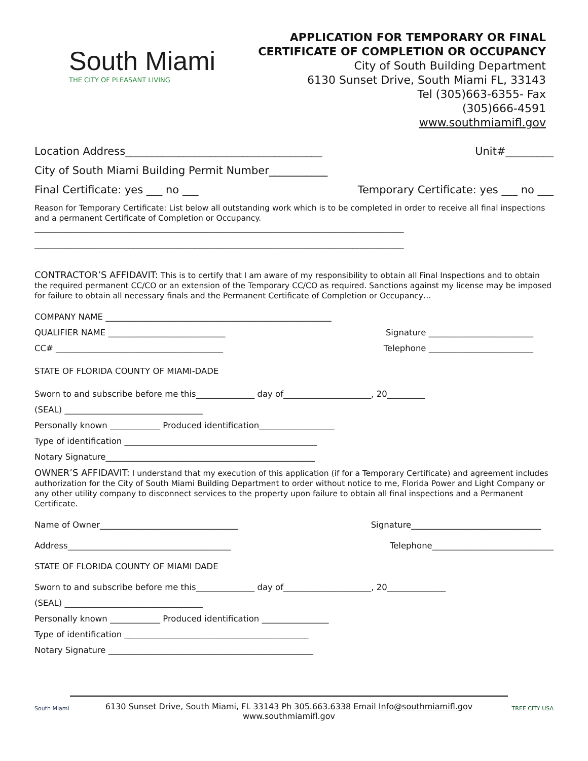South Miami
THE CITY OF PLEASANT LIVING
APPLICATION FOR TEMPORARY OR FINAL
CERTIFICATE OF COMPLETION OR OCCUPANCY
City of South Building Department
6130 Sunset Drive, South Miami FL, 33143
Tel (305)663-6355- Fax
(305)666-4591
www.southmiamifl.gov
Location Address_____________________________________ Unit#_________
City of South Miami Building Permit Number___________
Final Certificate: yes ___ no ___ Temporary Certificate: yes ___ no ___
Reason for Temporary Certificate: List below all outstanding work which is to be completed in order to receive all final inspections and a permanent Certificate of Completion or Occupancy.
______________________________________________________________________________________________
______________________________________________________________________________________________
CONTRACTOR’S AFFIDAVIT: This is to certify that I am aware of my responsibility to obtain all Final Inspections and to obtain the required permanent CC/CO or an extension of the Temporary CC/CO as required. Sanctions against my license may be imposed for failure to obtain all necessary finals and the Permanent Certificate of Completion or Occupancy…
COMPANY NAME ______________________________________________________
QUALIFIER NAME ____________________________ Signature _________________________
CC# ________________________________________ Telephone _________________________
STATE OF FLORIDA COUNTY OF MIAMI-DADE
Sworn to and subscribe before me this______________ day of_____________________, 20_________
(SEAL) _________________________________
Personally known ____________ Produced identification__________________
Type of identification ______________________________________________
Notary Signature__________________________________________________
OWNER’S AFFIDAVIT: I understand that my execution of this application (if for a Temporary Certificate) and agreement includes authorization for the City of South Miami Building Department to order without notice to me, Florida Power and Light Company or any other utility company to disconnect services to the property upon failure to obtain all final inspections and a Permanent Certificate.
Name of Owner_________________________________ Signature_______________________________
Address_______________________________________ Telephone_____________________________
STATE OF FLORIDA COUNTY OF MIAMI DADE
Sworn to and subscribe before me this______________ day of_____________________, 20______________
(SEAL) _________________________________
Personally known ____________ Produced identification ________________
Type of identification ____________________________________________
Notary Signature _________________________________________________
South Miami
6130 Sunset Drive, South Miami, FL 33143 Ph 305.663.6338 Email Info@southmiamifl.gov
www.southmiamifl.gov
TREE CITY USA